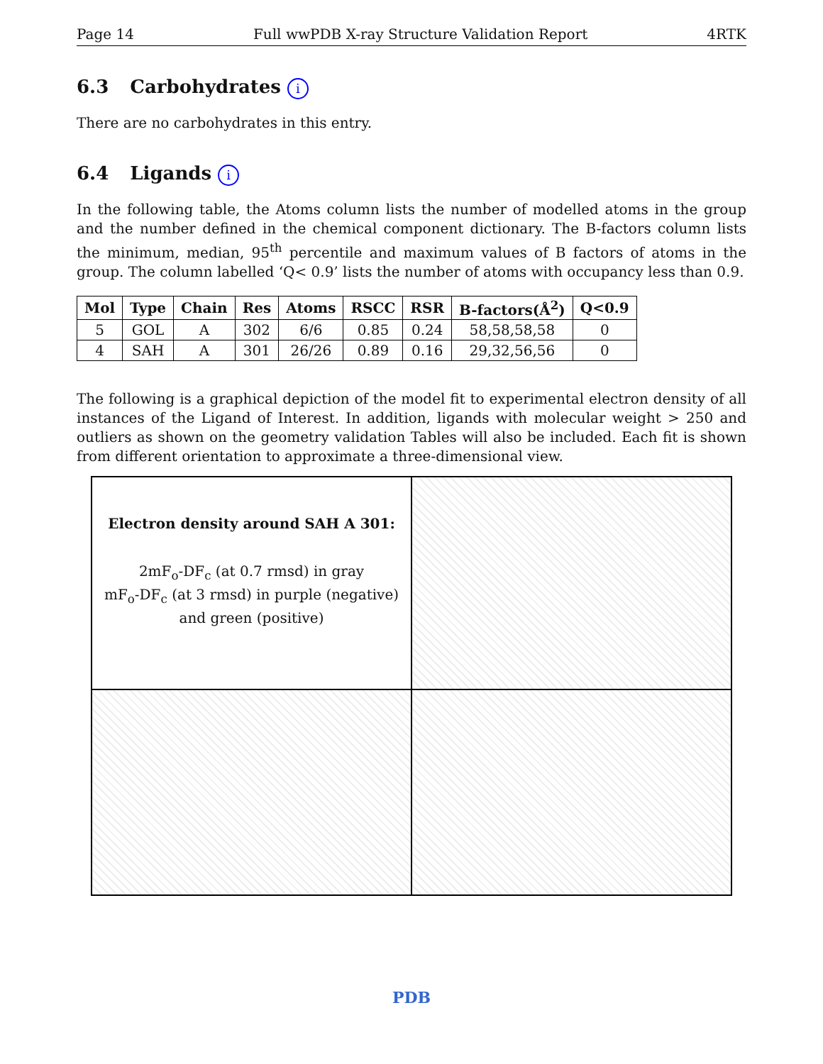Page 14 Full wwPDB X-ray Structure Validation Report 4RTK
6.3 Carbohydrates i
There are no carbohydrates in this entry.
6.4 Ligands i
In the following table, the Atoms column lists the number of modelled atoms in the group and the number defined in the chemical component dictionary. The B-factors column lists the minimum, median, 95<sup>th</sup> percentile and maximum values of B factors of atoms in the group. The column labelled ‘Q< 0.9’ lists the number of atoms with occupancy less than 0.9.
| Mol | Type | Chain | Res | Atoms | RSCC | RSR | B-factors(Å<sup>2</sup>) | Q<0.9 |
| --- | --- | --- | --- | --- | --- | --- | --- | --- |
| 5 | GOL | A | 302 | 6/6 | 0.85 | 0.24 | 58,58,58,58 | 0 |
| 4 | SAH | A | 301 | 26/26 | 0.89 | 0.16 | 29,32,56,56 | 0 |
The following is a graphical depiction of the model fit to experimental electron density of all instances of the Ligand of Interest. In addition, ligands with molecular weight > 250 and outliers as shown on the geometry validation Tables will also be included. Each fit is shown from different orientation to approximate a three-dimensional view.
Electron density around SAH A 301:
2mF<sub>o</sub>-DF<sub>c</sub> (at 0.7 rmsd) in gray
mF<sub>o</sub>-DF<sub>c</sub> (at 3 rmsd) in purple (negative)
and green (positive)
PDB